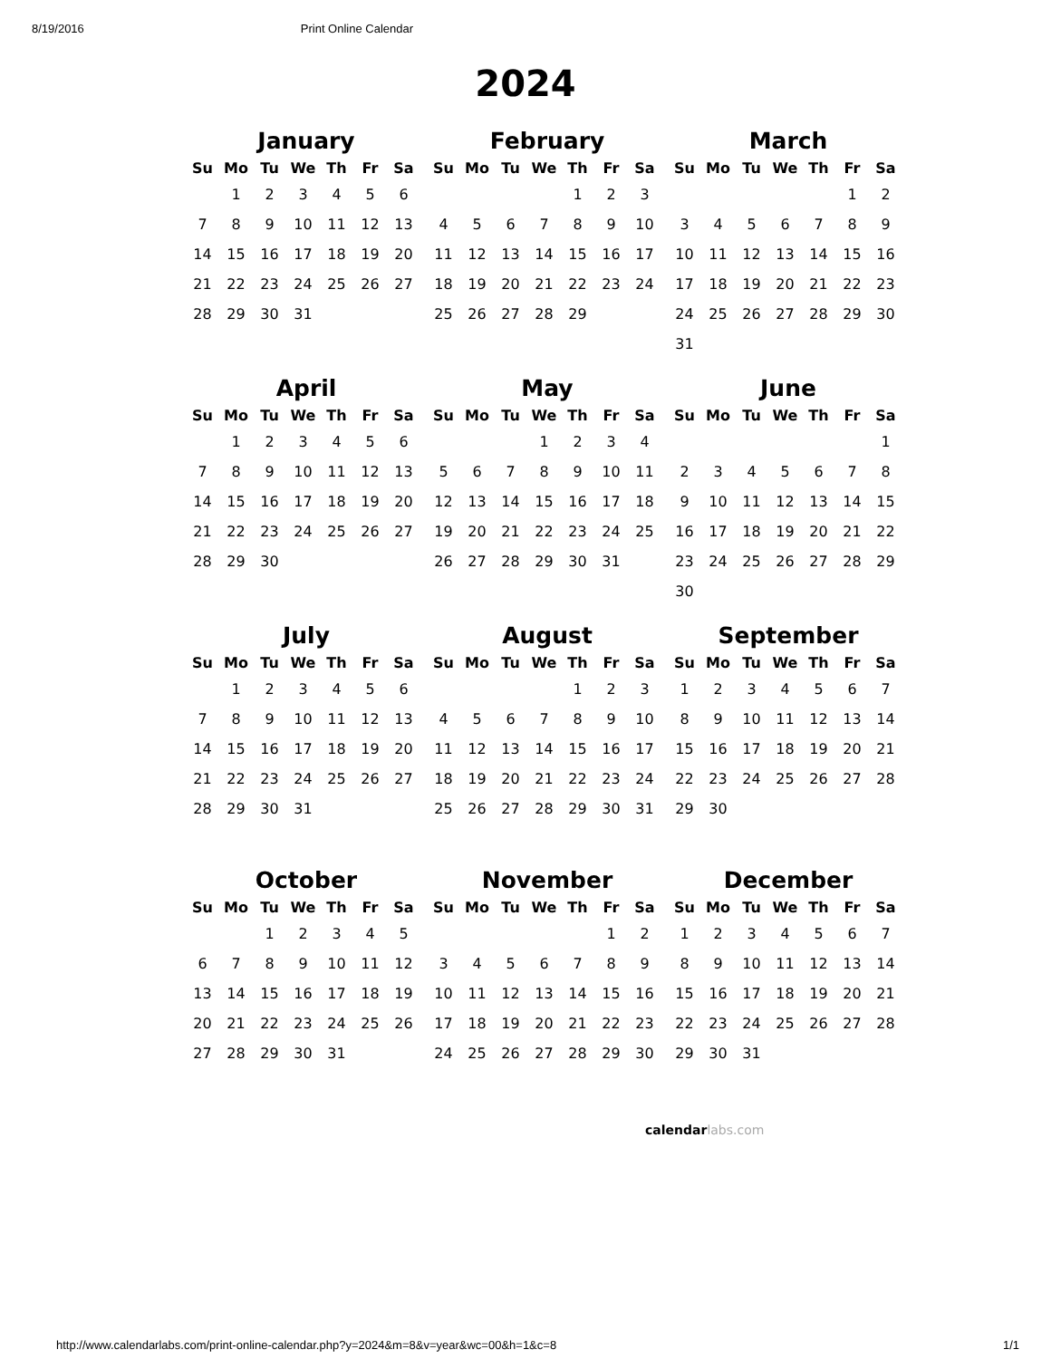8/19/2016 Print Online Calendar
2024
January
| Su | Mo | Tu | We | Th | Fr | Sa |
| --- | --- | --- | --- | --- | --- | --- |
| | 1 | 2 | 3 | 4 | 5 | 6 |
| 7 | 8 | 9 | 10 | 11 | 12 | 13 |
| 14 | 15 | 16 | 17 | 18 | 19 | 20 |
| 21 | 22 | 23 | 24 | 25 | 26 | 27 |
| 28 | 29 | 30 | 31 | | | |
February
| Su | Mo | Tu | We | Th | Fr | Sa |
| --- | --- | --- | --- | --- | --- | --- |
| | | | | 1 | 2 | 3 |
| 4 | 5 | 6 | 7 | 8 | 9 | 10 |
| 11 | 12 | 13 | 14 | 15 | 16 | 17 |
| 18 | 19 | 20 | 21 | 22 | 23 | 24 |
| 25 | 26 | 27 | 28 | 29 | | |
March
| Su | Mo | Tu | We | Th | Fr | Sa |
| --- | --- | --- | --- | --- | --- | --- |
| | | | | | 1 | 2 |
| 3 | 4 | 5 | 6 | 7 | 8 | 9 |
| 10 | 11 | 12 | 13 | 14 | 15 | 16 |
| 17 | 18 | 19 | 20 | 21 | 22 | 23 |
| 24 | 25 | 26 | 27 | 28 | 29 | 30 |
| 31 | | | | | | |
April
| Su | Mo | Tu | We | Th | Fr | Sa |
| --- | --- | --- | --- | --- | --- | --- |
| | 1 | 2 | 3 | 4 | 5 | 6 |
| 7 | 8 | 9 | 10 | 11 | 12 | 13 |
| 14 | 15 | 16 | 17 | 18 | 19 | 20 |
| 21 | 22 | 23 | 24 | 25 | 26 | 27 |
| 28 | 29 | 30 | | | | |
May
| Su | Mo | Tu | We | Th | Fr | Sa |
| --- | --- | --- | --- | --- | --- | --- |
| | | | 1 | 2 | 3 | 4 |
| 5 | 6 | 7 | 8 | 9 | 10 | 11 |
| 12 | 13 | 14 | 15 | 16 | 17 | 18 |
| 19 | 20 | 21 | 22 | 23 | 24 | 25 |
| 26 | 27 | 28 | 29 | 30 | 31 | |
June
| Su | Mo | Tu | We | Th | Fr | Sa |
| --- | --- | --- | --- | --- | --- | --- |
| | | | | | | 1 |
| 2 | 3 | 4 | 5 | 6 | 7 | 8 |
| 9 | 10 | 11 | 12 | 13 | 14 | 15 |
| 16 | 17 | 18 | 19 | 20 | 21 | 22 |
| 23 | 24 | 25 | 26 | 27 | 28 | 29 |
| 30 | | | | | | |
July
| Su | Mo | Tu | We | Th | Fr | Sa |
| --- | --- | --- | --- | --- | --- | --- |
| | 1 | 2 | 3 | 4 | 5 | 6 |
| 7 | 8 | 9 | 10 | 11 | 12 | 13 |
| 14 | 15 | 16 | 17 | 18 | 19 | 20 |
| 21 | 22 | 23 | 24 | 25 | 26 | 27 |
| 28 | 29 | 30 | 31 | | | |
August
| Su | Mo | Tu | We | Th | Fr | Sa |
| --- | --- | --- | --- | --- | --- | --- |
| | | | | 1 | 2 | 3 |
| 4 | 5 | 6 | 7 | 8 | 9 | 10 |
| 11 | 12 | 13 | 14 | 15 | 16 | 17 |
| 18 | 19 | 20 | 21 | 22 | 23 | 24 |
| 25 | 26 | 27 | 28 | 29 | 30 | 31 |
September
| Su | Mo | Tu | We | Th | Fr | Sa |
| --- | --- | --- | --- | --- | --- | --- |
| 1 | 2 | 3 | 4 | 5 | 6 | 7 |
| 8 | 9 | 10 | 11 | 12 | 13 | 14 |
| 15 | 16 | 17 | 18 | 19 | 20 | 21 |
| 22 | 23 | 24 | 25 | 26 | 27 | 28 |
| 29 | 30 | | | | | |
October
| Su | Mo | Tu | We | Th | Fr | Sa |
| --- | --- | --- | --- | --- | --- | --- |
| | | 1 | 2 | 3 | 4 | 5 |
| 6 | 7 | 8 | 9 | 10 | 11 | 12 |
| 13 | 14 | 15 | 16 | 17 | 18 | 19 |
| 20 | 21 | 22 | 23 | 24 | 25 | 26 |
| 27 | 28 | 29 | 30 | 31 | | |
November
| Su | Mo | Tu | We | Th | Fr | Sa |
| --- | --- | --- | --- | --- | --- | --- |
| | | | | | 1 | 2 |
| 3 | 4 | 5 | 6 | 7 | 8 | 9 |
| 10 | 11 | 12 | 13 | 14 | 15 | 16 |
| 17 | 18 | 19 | 20 | 21 | 22 | 23 |
| 24 | 25 | 26 | 27 | 28 | 29 | 30 |
December
| Su | Mo | Tu | We | Th | Fr | Sa |
| --- | --- | --- | --- | --- | --- | --- |
| 1 | 2 | 3 | 4 | 5 | 6 | 7 |
| 8 | 9 | 10 | 11 | 12 | 13 | 14 |
| 15 | 16 | 17 | 18 | 19 | 20 | 21 |
| 22 | 23 | 24 | 25 | 26 | 27 | 28 |
| 29 | 30 | 31 | | | | |
calendarlabs.com
http://www.calendarlabs.com/print-online-calendar.php?y=2024&m=8&v=year&wc=00&h=1&c=8 1/1